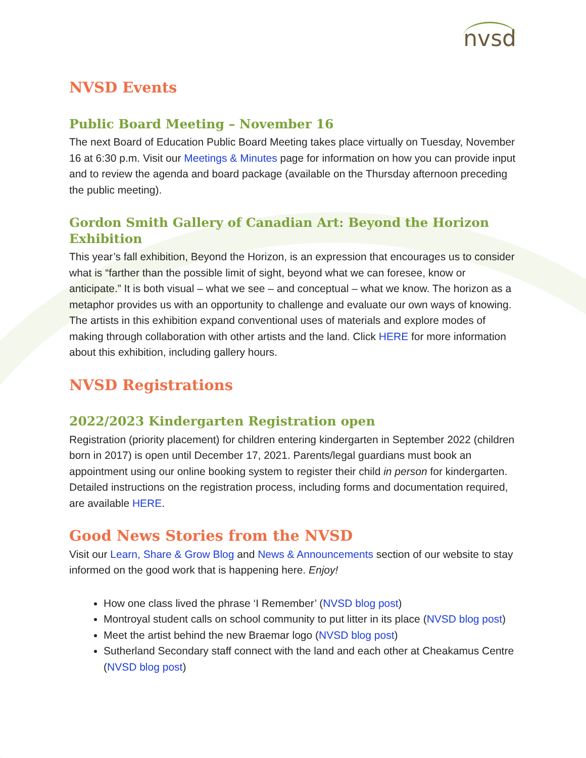nvsd
NVSD Events
Public Board Meeting – November 16
The next Board of Education Public Board Meeting takes place virtually on Tuesday, November 16 at 6:30 p.m. Visit our Meetings & Minutes page for information on how you can provide input and to review the agenda and board package (available on the Thursday afternoon preceding the public meeting).
Gordon Smith Gallery of Canadian Art: Beyond the Horizon Exhibition
This year’s fall exhibition, Beyond the Horizon, is an expression that encourages us to consider what is “farther than the possible limit of sight, beyond what we can foresee, know or anticipate.” It is both visual – what we see – and conceptual – what we know. The horizon as a metaphor provides us with an opportunity to challenge and evaluate our own ways of knowing. The artists in this exhibition expand conventional uses of materials and explore modes of making through collaboration with other artists and the land. Click HERE for more information about this exhibition, including gallery hours.
NVSD Registrations
2022/2023 Kindergarten Registration open
Registration (priority placement) for children entering kindergarten in September 2022 (children born in 2017) is open until December 17, 2021. Parents/legal guardians must book an appointment using our online booking system to register their child in person for kindergarten. Detailed instructions on the registration process, including forms and documentation required, are available HERE.
Good News Stories from the NVSD
Visit our Learn, Share & Grow Blog and News & Announcements section of our website to stay informed on the good work that is happening here. Enjoy!
How one class lived the phrase ‘I Remember’ (NVSD blog post)
Montroyal student calls on school community to put litter in its place (NVSD blog post)
Meet the artist behind the new Braemar logo (NVSD blog post)
Sutherland Secondary staff connect with the land and each other at Cheakamus Centre (NVSD blog post)